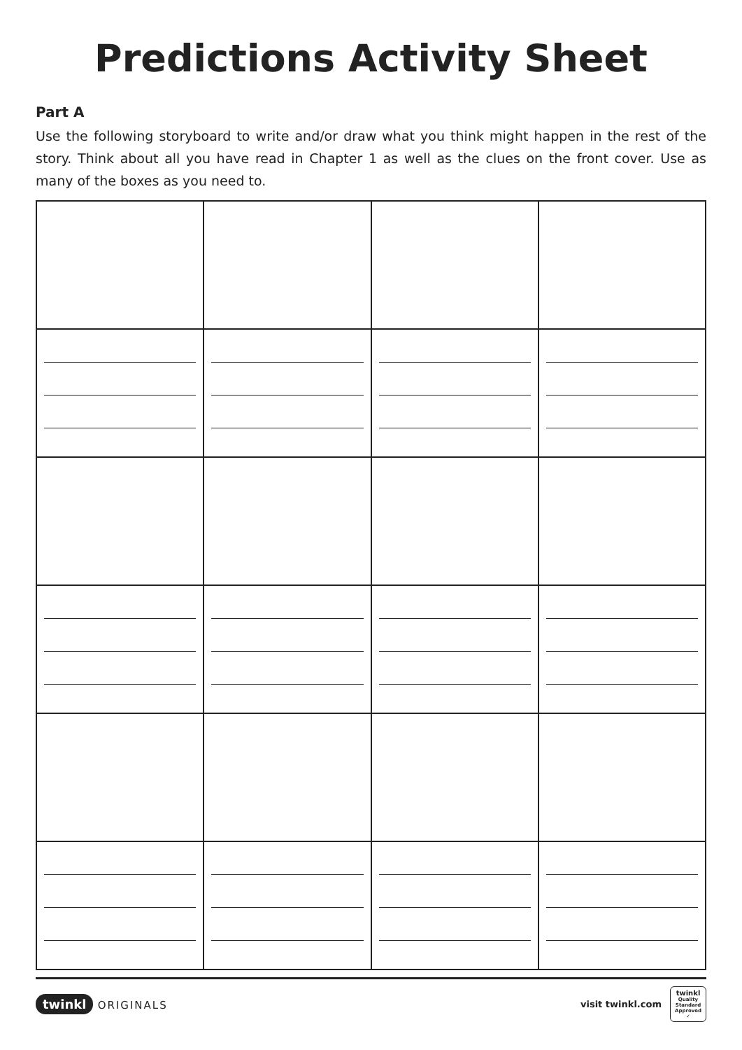Predictions Activity Sheet
Part A
Use the following storyboard to write and/or draw what you think might happen in the rest of the story. Think about all you have read in Chapter 1 as well as the clues on the front cover. Use as many of the boxes as you need to.
twinkl ORIGINALS
visit twinkl.com
twinkl
Quality Standard Approved ✓